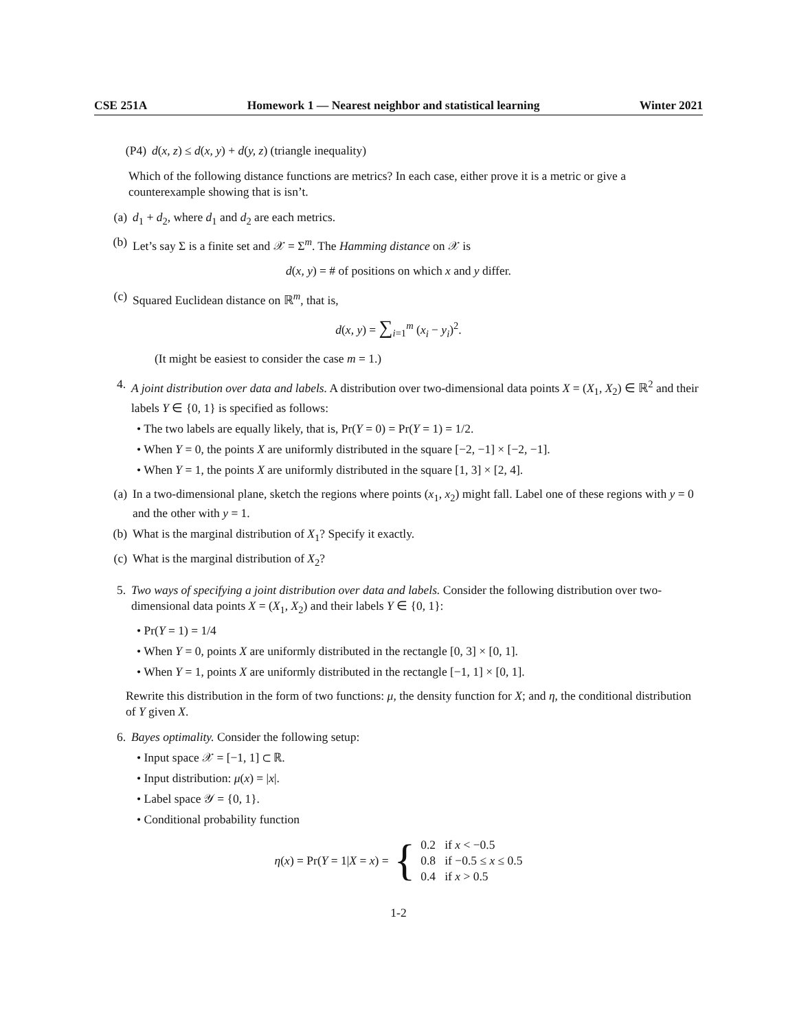CSE 251A Homework 1 — Nearest neighbor and statistical learning Winter 2021
(P4) d(x, z) ≤ d(x, y) + d(y, z) (triangle inequality)
Which of the following distance functions are metrics? In each case, either prove it is a metric or give a counterexample showing that is isn’t.
(a) d<sub>1</sub> + d<sub>2</sub>, where d<sub>1</sub> and d<sub>2</sub> are each metrics.
(b) Let’s say Σ is a finite set and 𝒳 = Σ<sup>m</sup>. The Hamming distance on 𝒳 is
d(x, y) = # of positions on which x and y differ.
(c) Squared Euclidean distance on ℝ<sup>m</sup>, that is,
d(x, y) = ∑<sub>i=1</sub><sup>m</sup> (x<sub>i</sub> − y<sub>i</sub>)<sup>2</sup>.
(It might be easiest to consider the case m = 1.)
4. A joint distribution over data and labels. A distribution over two-dimensional data points X = (X<sub>1</sub>, X<sub>2</sub>) ∈ ℝ<sup>2</sup> and their labels Y ∈ {0, 1} is specified as follows:
• The two labels are equally likely, that is, Pr(Y = 0) = Pr(Y = 1) = 1/2.
• When Y = 0, the points X are uniformly distributed in the square [−2, −1] × [−2, −1].
• When Y = 1, the points X are uniformly distributed in the square [1, 3] × [2, 4].
(a) In a two-dimensional plane, sketch the regions where points (x<sub>1</sub>, x<sub>2</sub>) might fall. Label one of these regions with y = 0 and the other with y = 1.
(b) What is the marginal distribution of X<sub>1</sub>? Specify it exactly.
(c) What is the marginal distribution of X<sub>2</sub>?
5. Two ways of specifying a joint distribution over data and labels. Consider the following distribution over two-dimensional data points X = (X<sub>1</sub>, X<sub>2</sub>) and their labels Y ∈ {0, 1}:
• Pr(Y = 1) = 1/4
• When Y = 0, points X are uniformly distributed in the rectangle [0, 3] × [0, 1].
• When Y = 1, points X are uniformly distributed in the rectangle [−1, 1] × [0, 1].
Rewrite this distribution in the form of two functions: μ, the density function for X; and η, the conditional distribution of Y given X.
6. Bayes optimality. Consider the following setup:
• Input space 𝒳 = [−1, 1] ⊂ ℝ.
• Input distribution: μ(x) = |x|.
• Label space 𝒴 = {0, 1}.
• Conditional probability function
η(x) = Pr(Y = 1|X = x) = { 0.2 if x < −0.5
0.8 if −0.5 ≤ x ≤ 0.5
0.4 if x > 0.5
1-2